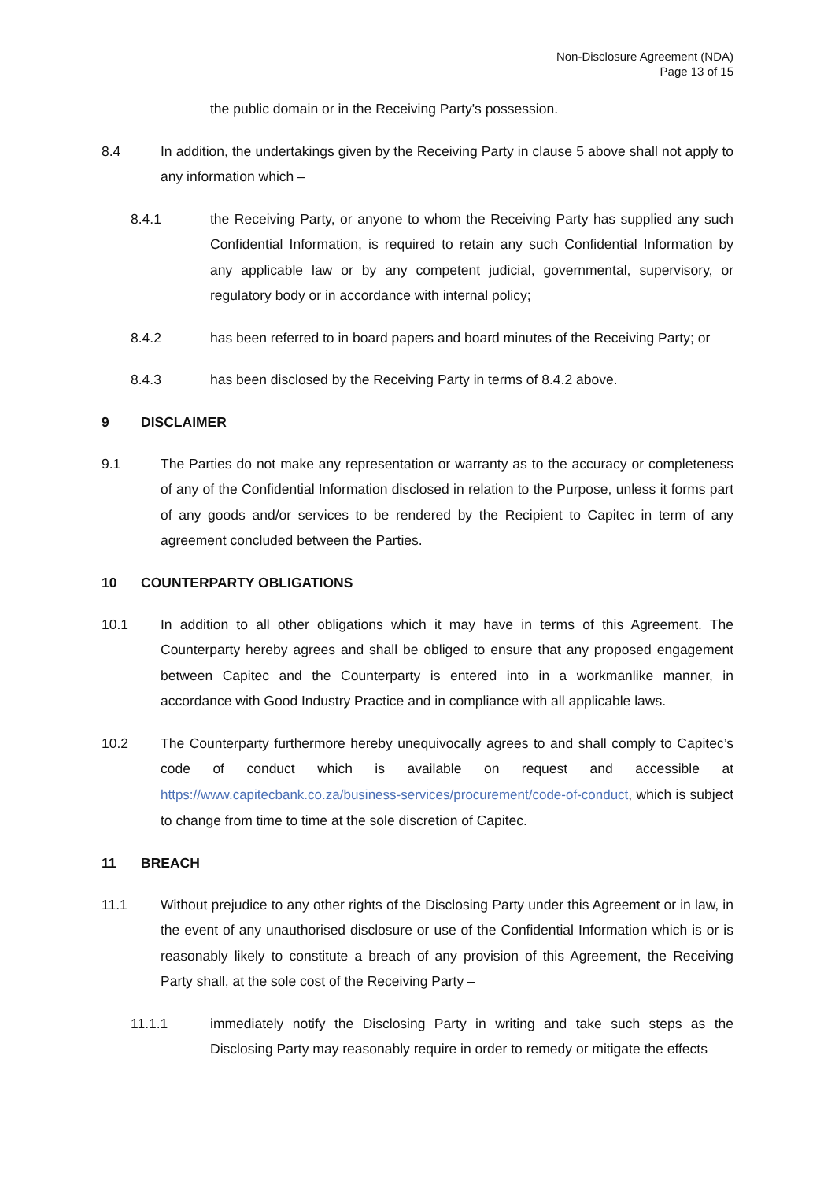Non-Disclosure Agreement (NDA)
Page 13 of 15
the public domain or in the Receiving Party's possession.
8.4 In addition, the undertakings given by the Receiving Party in clause 5 above shall not apply to any information which –
8.4.1 the Receiving Party, or anyone to whom the Receiving Party has supplied any such Confidential Information, is required to retain any such Confidential Information by any applicable law or by any competent judicial, governmental, supervisory, or regulatory body or in accordance with internal policy;
8.4.2 has been referred to in board papers and board minutes of the Receiving Party; or
8.4.3 has been disclosed by the Receiving Party in terms of 8.4.2 above.
9 DISCLAIMER
9.1 The Parties do not make any representation or warranty as to the accuracy or completeness of any of the Confidential Information disclosed in relation to the Purpose, unless it forms part of any goods and/or services to be rendered by the Recipient to Capitec in term of any agreement concluded between the Parties.
10 COUNTERPARTY OBLIGATIONS
10.1 In addition to all other obligations which it may have in terms of this Agreement. The Counterparty hereby agrees and shall be obliged to ensure that any proposed engagement between Capitec and the Counterparty is entered into in a workmanlike manner, in accordance with Good Industry Practice and in compliance with all applicable laws.
10.2 The Counterparty furthermore hereby unequivocally agrees to and shall comply to Capitec’s code of conduct which is available on request and accessible at https://www.capitecbank.co.za/business-services/procurement/code-of-conduct, which is subject to change from time to time at the sole discretion of Capitec.
11 BREACH
11.1 Without prejudice to any other rights of the Disclosing Party under this Agreement or in law, in the event of any unauthorised disclosure or use of the Confidential Information which is or is reasonably likely to constitute a breach of any provision of this Agreement, the Receiving Party shall, at the sole cost of the Receiving Party –
11.1.1 immediately notify the Disclosing Party in writing and take such steps as the Disclosing Party may reasonably require in order to remedy or mitigate the effects